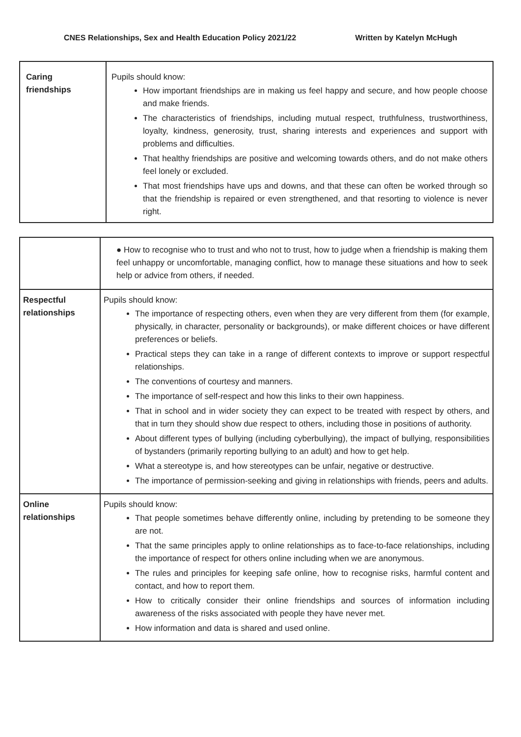CNES Relationships, Sex and Health Education Policy 2021/22 Written by Katelyn McHugh
| Caring friendships | Pupils should know: How important friendships are in making us feel happy and secure, and how people choose and make friends. The characteristics of friendships, including mutual respect, truthfulness, trustworthiness, loyalty, kindness, generosity, trust, sharing interests and experiences and support with problems and difficulties. That healthy friendships are positive and welcoming towards others, and do not make others feel lonely or excluded. That most friendships have ups and downs, and that these can often be worked through so that the friendship is repaired or even strengthened, and that resorting to violence is never right. |
| | ● How to recognise who to trust and who not to trust, how to judge when a friendship is making them feel unhappy or uncomfortable, managing conflict, how to manage these situations and how to seek help or advice from others, if needed. |
| Respectful relationships | Pupils should know: The importance of respecting others, even when they are very different from them (for example, physically, in character, personality or backgrounds), or make different choices or have different preferences or beliefs. Practical steps they can take in a range of different contexts to improve or support respectful relationships. The conventions of courtesy and manners. The importance of self-respect and how this links to their own happiness. That in school and in wider society they can expect to be treated with respect by others, and that in turn they should show due respect to others, including those in positions of authority. About different types of bullying (including cyberbullying), the impact of bullying, responsibilities of bystanders (primarily reporting bullying to an adult) and how to get help. What a stereotype is, and how stereotypes can be unfair, negative or destructive. The importance of permission-seeking and giving in relationships with friends, peers and adults. |
| Online relationships | Pupils should know: That people sometimes behave differently online, including by pretending to be someone they are not. That the same principles apply to online relationships as to face-to-face relationships, including the importance of respect for others online including when we are anonymous. The rules and principles for keeping safe online, how to recognise risks, harmful content and contact, and how to report them. How to critically consider their online friendships and sources of information including awareness of the risks associated with people they have never met. How information and data is shared and used online. |